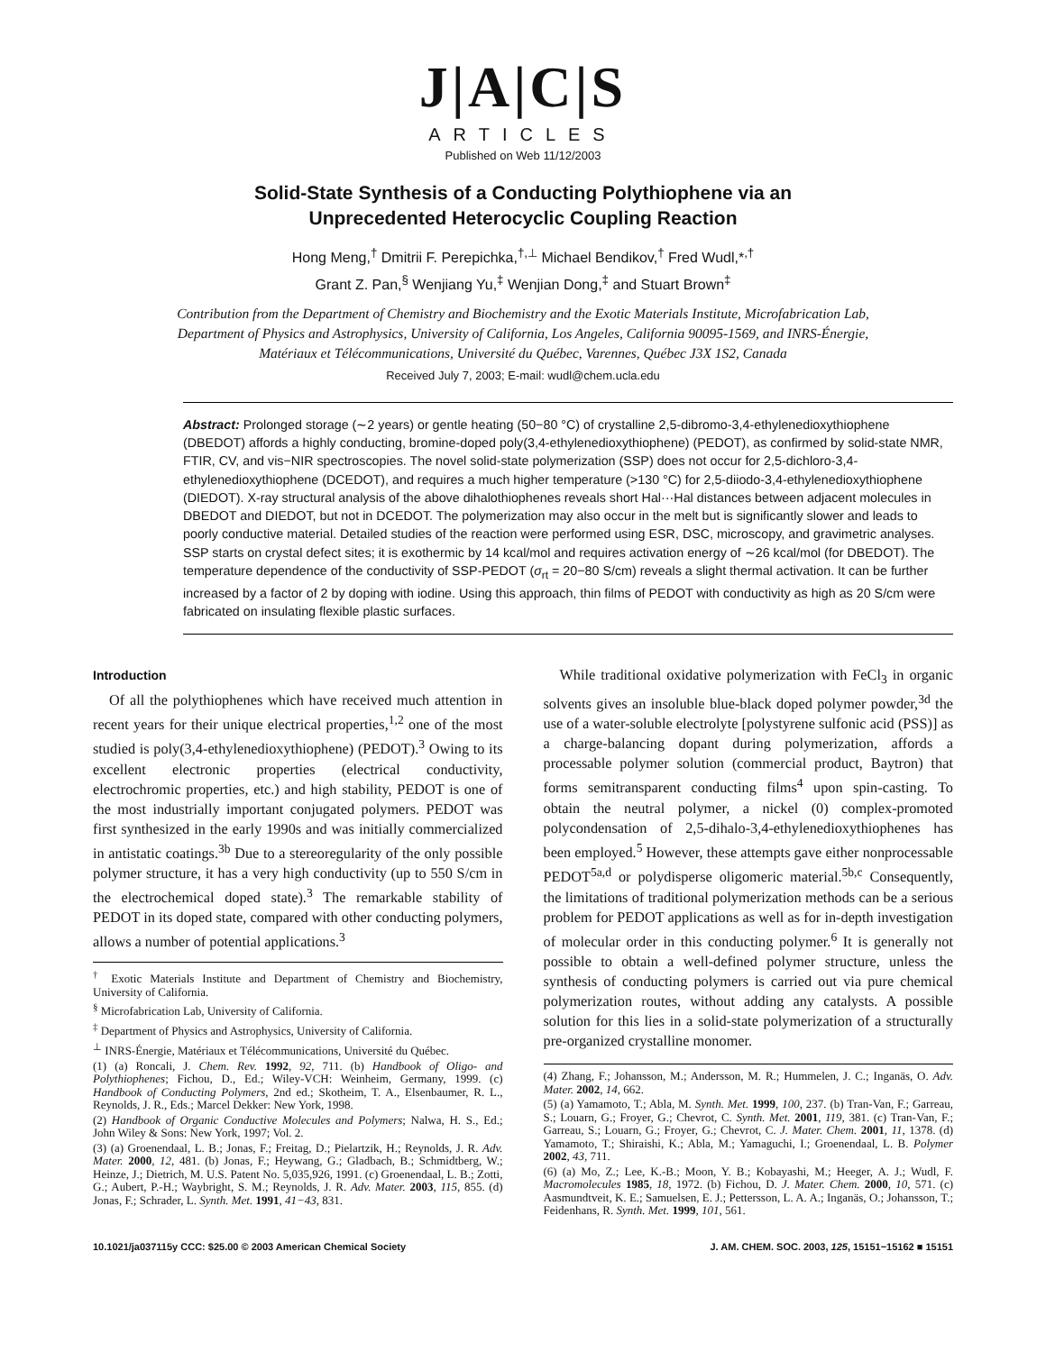J|A|C|S
ARTICLES
Published on Web 11/12/2003
Solid-State Synthesis of a Conducting Polythiophene via an
Unprecedented Heterocyclic Coupling Reaction
Hong Meng,<sup>†</sup> Dmitrii F. Perepichka,<sup>†,⊥</sup> Michael Bendikov,<sup>†</sup> Fred Wudl,*<sup>,†</sup>
Grant Z. Pan,<sup>§</sup> Wenjiang Yu,<sup>‡</sup> Wenjian Dong,<sup>‡</sup> and Stuart Brown<sup>‡</sup>
Contribution from the Department of Chemistry and Biochemistry and the Exotic Materials Institute, Microfabrication Lab, Department of Physics and Astrophysics, University of California, Los Angeles, California 90095-1569, and INRS-Énergie, Matériaux et Télécommunications, Université du Québec, Varennes, Québec J3X 1S2, Canada
Received July 7, 2003; E-mail: wudl@chem.ucla.edu
Abstract: Prolonged storage (∼2 years) or gentle heating (50−80 °C) of crystalline 2,5-dibromo-3,4-ethylenedioxythiophene (DBEDOT) affords a highly conducting, bromine-doped poly(3,4-ethylenedioxythiophene) (PEDOT), as confirmed by solid-state NMR, FTIR, CV, and vis−NIR spectroscopies. The novel solid-state polymerization (SSP) does not occur for 2,5-dichloro-3,4-ethylenedioxythiophene (DCEDOT), and requires a much higher temperature (>130 °C) for 2,5-diiodo-3,4-ethylenedioxythiophene (DIEDOT). X-ray structural analysis of the above dihalothiophenes reveals short Hal···Hal distances between adjacent molecules in DBEDOT and DIEDOT, but not in DCEDOT. The polymerization may also occur in the melt but is significantly slower and leads to poorly conductive material. Detailed studies of the reaction were performed using ESR, DSC, microscopy, and gravimetric analyses. SSP starts on crystal defect sites; it is exothermic by 14 kcal/mol and requires activation energy of ∼26 kcal/mol (for DBEDOT). The temperature dependence of the conductivity of SSP-PEDOT (σ<sub>rt</sub> = 20−80 S/cm) reveals a slight thermal activation. It can be further increased by a factor of 2 by doping with iodine. Using this approach, thin films of PEDOT with conductivity as high as 20 S/cm were fabricated on insulating flexible plastic surfaces.
Introduction
Of all the polythiophenes which have received much attention in recent years for their unique electrical properties,<sup>1,2</sup> one of the most studied is poly(3,4-ethylenedioxythiophene) (PEDOT).<sup>3</sup> Owing to its excellent electronic properties (electrical conductivity, electrochromic properties, etc.) and high stability, PEDOT is one of the most industrially important conjugated polymers. PEDOT was first synthesized in the early 1990s and was initially commercialized in antistatic coatings.<sup>3b</sup> Due to a stereoregularity of the only possible polymer structure, it has a very high conductivity (up to 550 S/cm in the electrochemical doped state).<sup>3</sup> The remarkable stability of PEDOT in its doped state, compared with other conducting polymers, allows a number of potential applications.<sup>3</sup>
<sup>†</sup> Exotic Materials Institute and Department of Chemistry and Biochemistry, University of California.
<sup>§</sup> Microfabrication Lab, University of California.
<sup>‡</sup> Department of Physics and Astrophysics, University of California.
<sup>⊥</sup> INRS-Énergie, Matériaux et Télécommunications, Université du Québec.
(1) (a) Roncali, J. Chem. Rev. 1992, 92, 711. (b) Handbook of Oligo- and Polythiophenes; Fichou, D., Ed.; Wiley-VCH: Weinheim, Germany, 1999. (c) Handbook of Conducting Polymers, 2nd ed.; Skotheim, T. A., Elsenbaumer, R. L., Reynolds, J. R., Eds.; Marcel Dekker: New York, 1998.
(2) Handbook of Organic Conductive Molecules and Polymers; Nalwa, H. S., Ed.; John Wiley & Sons: New York, 1997; Vol. 2.
(3) (a) Groenendaal, L. B.; Jonas, F.; Freitag, D.; Pielartzik, H.; Reynolds, J. R. Adv. Mater. 2000, 12, 481. (b) Jonas, F.; Heywang, G.; Gladbach, B.; Schmidtberg, W.; Heinze, J.; Dietrich, M. U.S. Patent No. 5,035,926, 1991. (c) Groenendaal, L. B.; Zotti, G.; Aubert, P.-H.; Waybright, S. M.; Reynolds, J. R. Adv. Mater. 2003, 115, 855. (d) Jonas, F.; Schrader, L. Synth. Met. 1991, 41−43, 831.
While traditional oxidative polymerization with FeCl<sub>3</sub> in organic solvents gives an insoluble blue-black doped polymer powder,<sup>3d</sup> the use of a water-soluble electrolyte [polystyrene sulfonic acid (PSS)] as a charge-balancing dopant during polymerization, affords a processable polymer solution (commercial product, Baytron) that forms semitransparent conducting films<sup>4</sup> upon spin-casting. To obtain the neutral polymer, a nickel (0) complex-promoted polycondensation of 2,5-dihalo-3,4-ethylenedioxythiophenes has been employed.<sup>5</sup> However, these attempts gave either nonprocessable PEDOT<sup>5a,d</sup> or polydisperse oligomeric material.<sup>5b,c</sup> Consequently, the limitations of traditional polymerization methods can be a serious problem for PEDOT applications as well as for in-depth investigation of molecular order in this conducting polymer.<sup>6</sup> It is generally not possible to obtain a well-defined polymer structure, unless the synthesis of conducting polymers is carried out via pure chemical polymerization routes, without adding any catalysts. A possible solution for this lies in a solid-state polymerization of a structurally pre-organized crystalline monomer.
(4) Zhang, F.; Johansson, M.; Andersson, M. R.; Hummelen, J. C.; Inganäs, O. Adv. Mater. 2002, 14, 662.
(5) (a) Yamamoto, T.; Abla, M. Synth. Met. 1999, 100, 237. (b) Tran-Van, F.; Garreau, S.; Louarn, G.; Froyer, G.; Chevrot, C. Synth. Met. 2001, 119, 381. (c) Tran-Van, F.; Garreau, S.; Louarn, G.; Froyer, G.; Chevrot, C. J. Mater. Chem. 2001, 11, 1378. (d) Yamamoto, T.; Shiraishi, K.; Abla, M.; Yamaguchi, I.; Groenendaal, L. B. Polymer 2002, 43, 711.
(6) (a) Mo, Z.; Lee, K.-B.; Moon, Y. B.; Kobayashi, M.; Heeger, A. J.; Wudl, F. Macromolecules 1985, 18, 1972. (b) Fichou, D. J. Mater. Chem. 2000, 10, 571. (c) Aasmundtveit, K. E.; Samuelsen, E. J.; Pettersson, L. A. A.; Inganäs, O.; Johansson, T.; Feidenhans, R. Synth. Met. 1999, 101, 561.
10.1021/ja037115y CCC: $25.00 © 2003 American Chemical Society J. AM. CHEM. SOC. 2003, 125, 15151−15162 ■ 15151